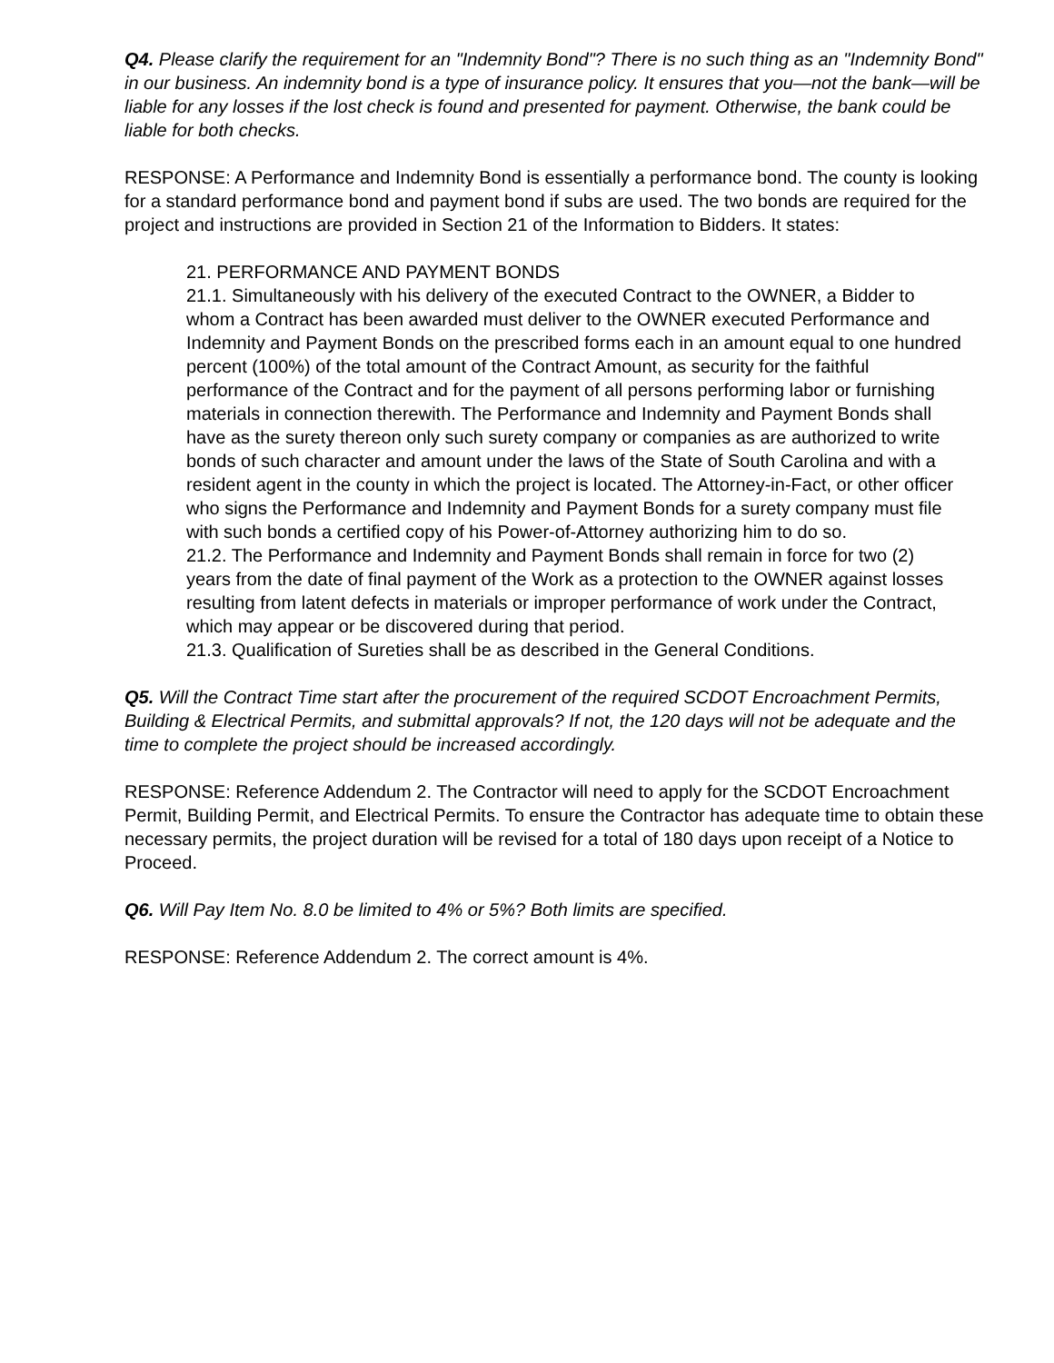Q4. Please clarify the requirement for an "Indemnity Bond"? There is no such thing as an "Indemnity Bond" in our business. An indemnity bond is a type of insurance policy. It ensures that you—not the bank—will be liable for any losses if the lost check is found and presented for payment. Otherwise, the bank could be liable for both checks.
RESPONSE: A Performance and Indemnity Bond is essentially a performance bond. The county is looking for a standard performance bond and payment bond if subs are used. The two bonds are required for the project and instructions are provided in Section 21 of the Information to Bidders. It states:
21. PERFORMANCE AND PAYMENT BONDS
21.1. Simultaneously with his delivery of the executed Contract to the OWNER, a Bidder to
whom a Contract has been awarded must deliver to the OWNER executed Performance and
Indemnity and Payment Bonds on the prescribed forms each in an amount equal to one hundred
percent (100%) of the total amount of the Contract Amount, as security for the faithful
performance of the Contract and for the payment of all persons performing labor or furnishing
materials in connection therewith. The Performance and Indemnity and Payment Bonds shall
have as the surety thereon only such surety company or companies as are authorized to write
bonds of such character and amount under the laws of the State of South Carolina and with a
resident agent in the county in which the project is located. The Attorney-in-Fact, or other officer
who signs the Performance and Indemnity and Payment Bonds for a surety company must file
with such bonds a certified copy of his Power-of-Attorney authorizing him to do so.
21.2. The Performance and Indemnity and Payment Bonds shall remain in force for two (2)
years from the date of final payment of the Work as a protection to the OWNER against losses
resulting from latent defects in materials or improper performance of work under the Contract,
which may appear or be discovered during that period.
21.3. Qualification of Sureties shall be as described in the General Conditions.
Q5. Will the Contract Time start after the procurement of the required SCDOT Encroachment Permits, Building & Electrical Permits, and submittal approvals? If not, the 120 days will not be adequate and the time to complete the project should be increased accordingly.
RESPONSE: Reference Addendum 2. The Contractor will need to apply for the SCDOT Encroachment Permit, Building Permit, and Electrical Permits. To ensure the Contractor has adequate time to obtain these necessary permits, the project duration will be revised for a total of 180 days upon receipt of a Notice to Proceed.
Q6. Will Pay Item No. 8.0 be limited to 4% or 5%? Both limits are specified.
RESPONSE: Reference Addendum 2. The correct amount is 4%.